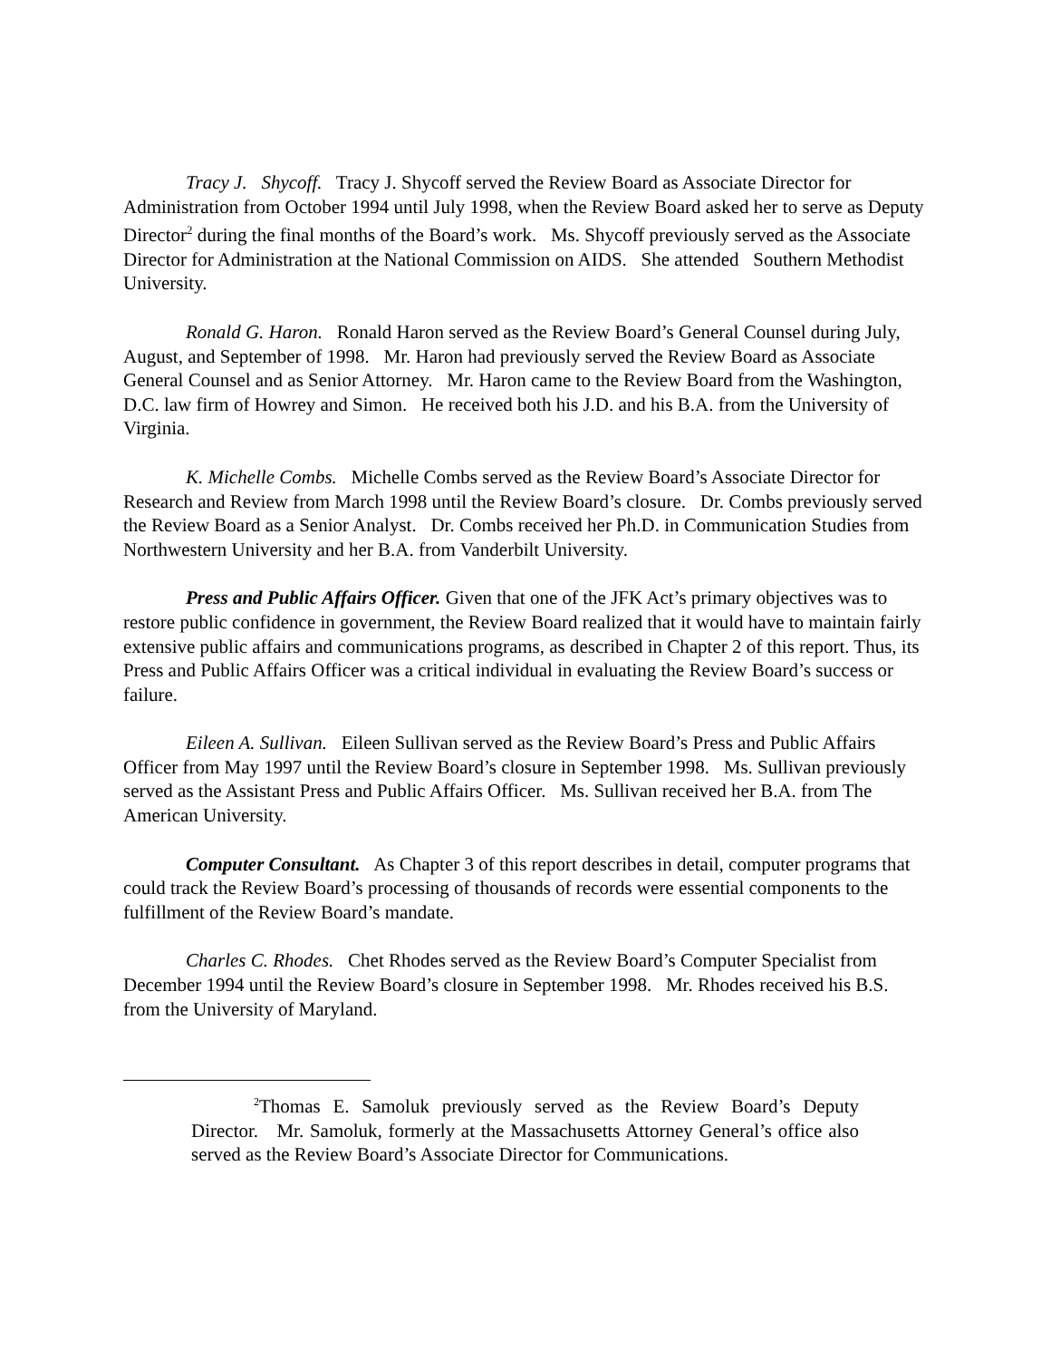Tracy J. Shycoff. Tracy J. Shycoff served the Review Board as Associate Director for Administration from October 1994 until July 1998, when the Review Board asked her to serve as Deputy Director<sup>2</sup> during the final months of the Board’s work. Ms. Shycoff previously served as the Associate Director for Administration at the National Commission on AIDS. She attended Southern Methodist University.
Ronald G. Haron. Ronald Haron served as the Review Board’s General Counsel during July, August, and September of 1998. Mr. Haron had previously served the Review Board as Associate General Counsel and as Senior Attorney. Mr. Haron came to the Review Board from the Washington, D.C. law firm of Howrey and Simon. He received both his J.D. and his B.A. from the University of Virginia.
K. Michelle Combs. Michelle Combs served as the Review Board’s Associate Director for Research and Review from March 1998 until the Review Board’s closure. Dr. Combs previously served the Review Board as a Senior Analyst. Dr. Combs received her Ph.D. in Communication Studies from Northwestern University and her B.A. from Vanderbilt University.
Press and Public Affairs Officer. Given that one of the JFK Act’s primary objectives was to restore public confidence in government, the Review Board realized that it would have to maintain fairly extensive public affairs and communications programs, as described in Chapter 2 of this report. Thus, its Press and Public Affairs Officer was a critical individual in evaluating the Review Board’s success or failure.
Eileen A. Sullivan. Eileen Sullivan served as the Review Board’s Press and Public Affairs Officer from May 1997 until the Review Board’s closure in September 1998. Ms. Sullivan previously served as the Assistant Press and Public Affairs Officer. Ms. Sullivan received her B.A. from The American University.
Computer Consultant. As Chapter 3 of this report describes in detail, computer programs that could track the Review Board’s processing of thousands of records were essential components to the fulfillment of the Review Board’s mandate.
Charles C. Rhodes. Chet Rhodes served as the Review Board’s Computer Specialist from December 1994 until the Review Board’s closure in September 1998. Mr. Rhodes received his B.S. from the University of Maryland.
<sup>2</sup> Thomas E. Samoluk previously served as the Review Board’s Deputy Director. Mr. Samoluk, formerly at the Massachusetts Attorney General’s office also served as the Review Board’s Associate Director for Communications.